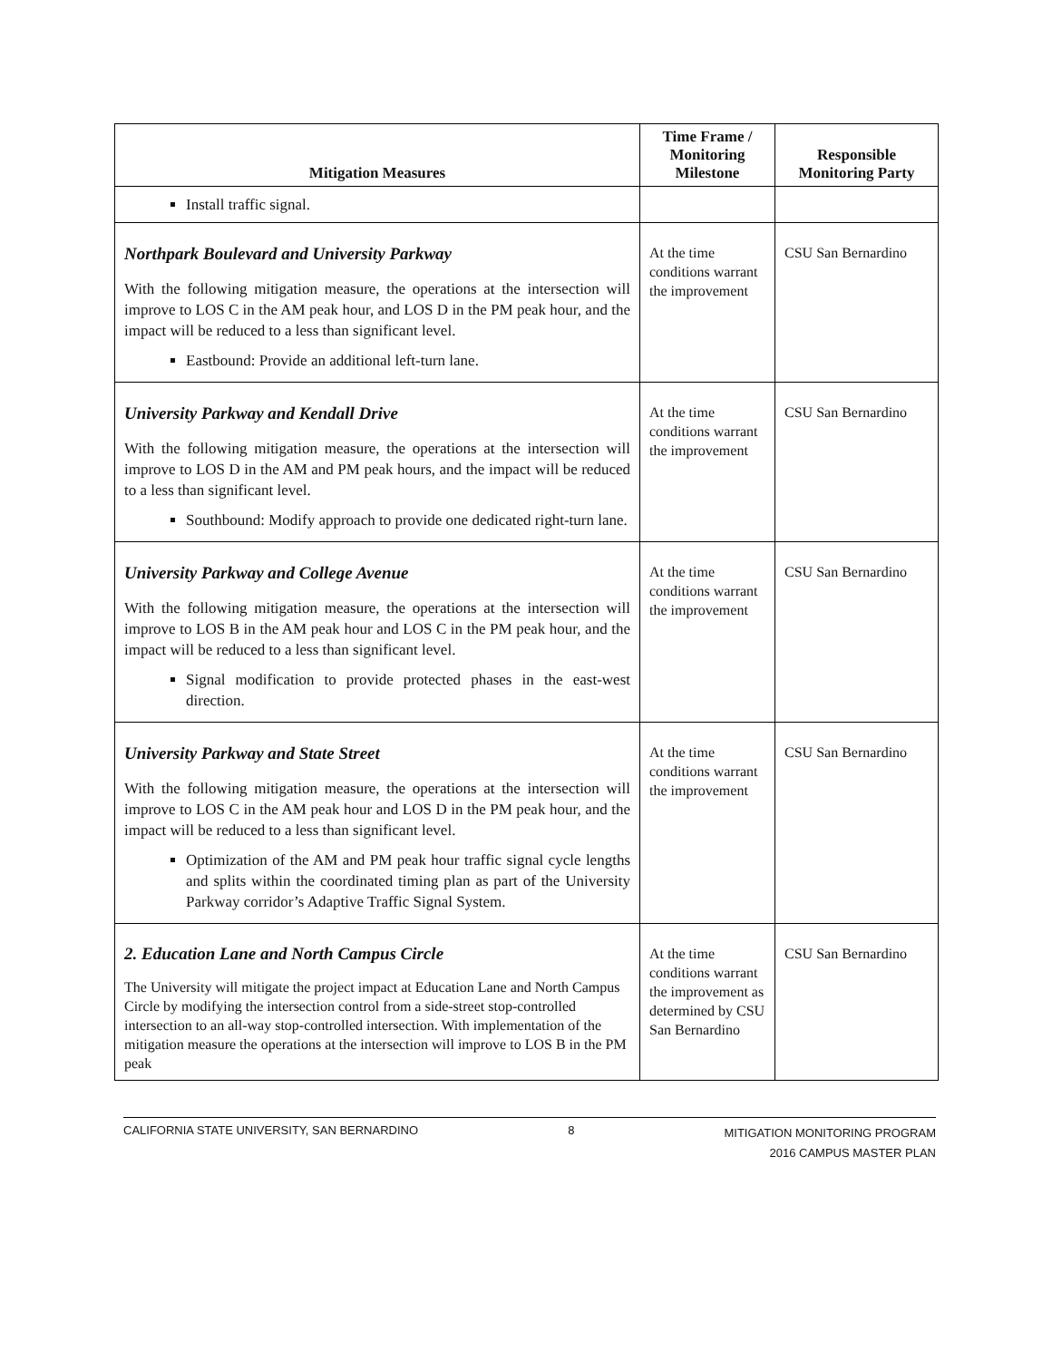| Mitigation Measures | Time Frame / Monitoring Milestone | Responsible Monitoring Party |
| --- | --- | --- |
| Install traffic signal. | | |
| Northpark Boulevard and University Parkway With the following mitigation measure, the operations at the intersection will improve to LOS C in the AM peak hour, and LOS D in the PM peak hour, and the impact will be reduced to a less than significant level. Eastbound: Provide an additional left-turn lane. | At the time conditions warrant the improvement | CSU San Bernardino |
| University Parkway and Kendall Drive With the following mitigation measure, the operations at the intersection will improve to LOS D in the AM and PM peak hours, and the impact will be reduced to a less than significant level. Southbound: Modify approach to provide one dedicated right-turn lane. | At the time conditions warrant the improvement | CSU San Bernardino |
| University Parkway and College Avenue With the following mitigation measure, the operations at the intersection will improve to LOS B in the AM peak hour and LOS C in the PM peak hour, and the impact will be reduced to a less than significant level. Signal modification to provide protected phases in the east-west direction. | At the time conditions warrant the improvement | CSU San Bernardino |
| University Parkway and State Street With the following mitigation measure, the operations at the intersection will improve to LOS C in the AM peak hour and LOS D in the PM peak hour, and the impact will be reduced to a less than significant level. Optimization of the AM and PM peak hour traffic signal cycle lengths and splits within the coordinated timing plan as part of the University Parkway corridor’s Adaptive Traffic Signal System. | At the time conditions warrant the improvement | CSU San Bernardino |
| 2. Education Lane and North Campus Circle The University will mitigate the project impact at Education Lane and North Campus Circle by modifying the intersection control from a side-street stop-controlled intersection to an all-way stop-controlled intersection. With implementation of the mitigation measure the operations at the intersection will improve to LOS B in the PM peak | At the time conditions warrant the improvement as determined by CSU San Bernardino | CSU San Bernardino |
CALIFORNIA STATE UNIVERSITY, SAN BERNARDINO 8 MITIGATION MONITORING PROGRAM
2016 CAMPUS MASTER PLAN